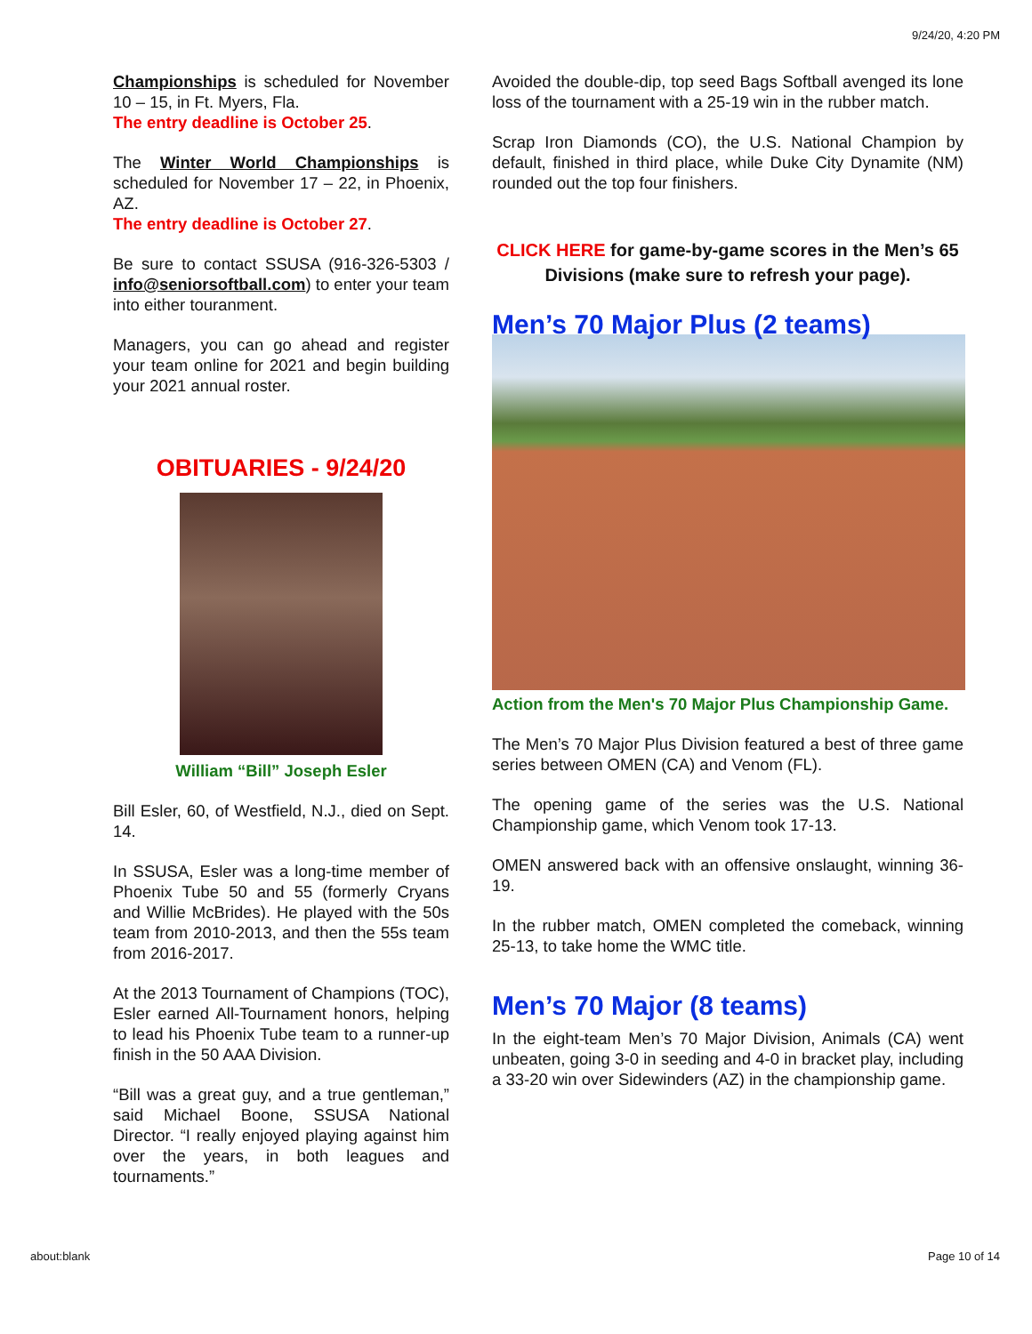9/24/20, 4:20 PM
Championships is scheduled for November 10 – 15, in Ft. Myers, Fla.
The entry deadline is October 25.
The Winter World Championships is scheduled for November 17 – 22, in Phoenix, AZ.
The entry deadline is October 27.
Be sure to contact SSUSA (916-326-5303 / info@seniorsoftball.com) to enter your team into either touranment.
Managers, you can go ahead and register your team online for 2021 and begin building your 2021 annual roster.
OBITUARIES - 9/24/20
William “Bill” Joseph Esler
Bill Esler, 60, of Westfield, N.J., died on Sept. 14.
In SSUSA, Esler was a long-time member of Phoenix Tube 50 and 55 (formerly Cryans and Willie McBrides). He played with the 50s team from 2010-2013, and then the 55s team from 2016-2017.
At the 2013 Tournament of Champions (TOC), Esler earned All-Tournament honors, helping to lead his Phoenix Tube team to a runner-up finish in the 50 AAA Division.
“Bill was a great guy, and a true gentleman,” said Michael Boone, SSUSA National Director. “I really enjoyed playing against him over the years, in both leagues and tournaments.”
Avoided the double-dip, top seed Bags Softball avenged its lone loss of the tournament with a 25-19 win in the rubber match.
Scrap Iron Diamonds (CO), the U.S. National Champion by default, finished in third place, while Duke City Dynamite (NM) rounded out the top four finishers.
CLICK HERE for game-by-game scores in the Men’s 65 Divisions (make sure to refresh your page).
Men’s 70 Major Plus (2 teams)
Action from the Men's 70 Major Plus Championship Game.
The Men’s 70 Major Plus Division featured a best of three game series between OMEN (CA) and Venom (FL).
The opening game of the series was the U.S. National Championship game, which Venom took 17-13.
OMEN answered back with an offensive onslaught, winning 36-19.
In the rubber match, OMEN completed the comeback, winning 25-13, to take home the WMC title.
Men’s 70 Major (8 teams)
In the eight-team Men’s 70 Major Division, Animals (CA) went unbeaten, going 3-0 in seeding and 4-0 in bracket play, including a 33-20 win over Sidewinders (AZ) in the championship game.
about:blank Page 10 of 14